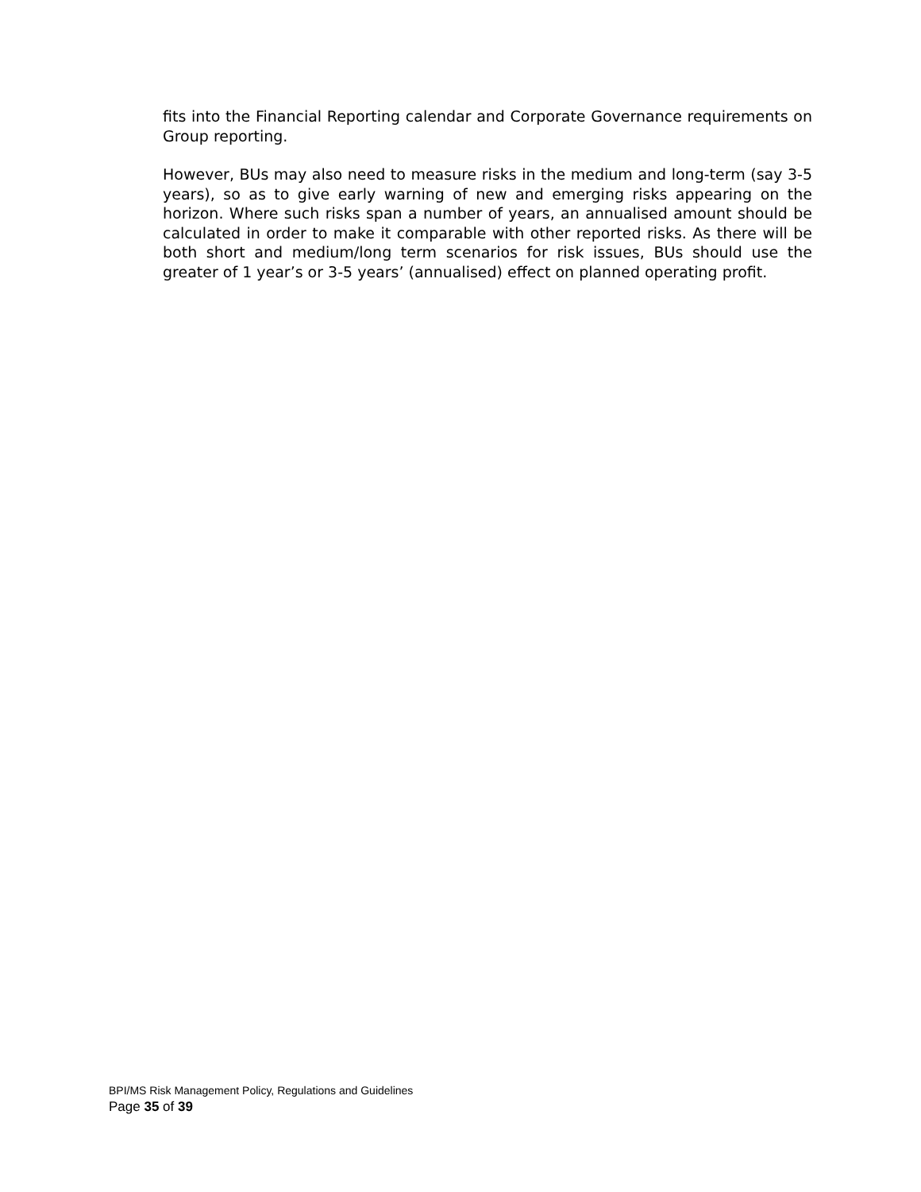fits into the Financial Reporting calendar and Corporate Governance requirements on Group reporting.
However, BUs may also need to measure risks in the medium and long-term (say 3-5 years), so as to give early warning of new and emerging risks appearing on the horizon. Where such risks span a number of years, an annualised amount should be calculated in order to make it comparable with other reported risks. As there will be both short and medium/long term scenarios for risk issues, BUs should use the greater of 1 year’s or 3-5 years’ (annualised) effect on planned operating profit.
BPI/MS Risk Management Policy, Regulations and Guidelines
Page 35 of 39